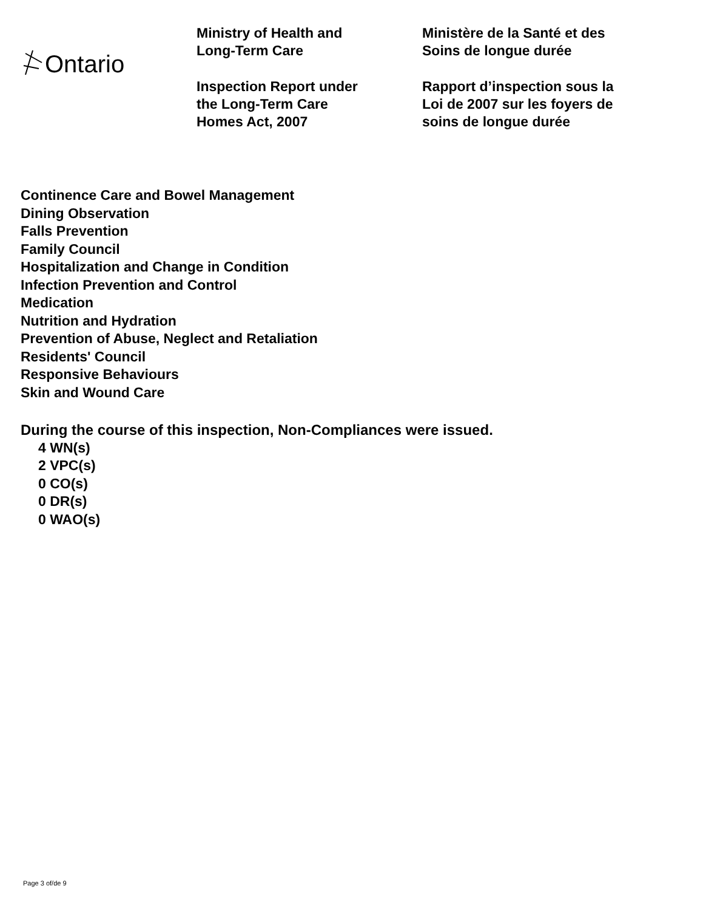Ontario
Ministry of Health and
Long-Term Care
Inspection Report under
the Long-Term Care
Homes Act, 2007
Ministère de la Santé et des
Soins de longue durée
Rapport d’inspection sous la
Loi de 2007 sur les foyers de
soins de longue durée
Continence Care and Bowel Management
Dining Observation
Falls Prevention
Family Council
Hospitalization and Change in Condition
Infection Prevention and Control
Medication
Nutrition and Hydration
Prevention of Abuse, Neglect and Retaliation
Residents' Council
Responsive Behaviours
Skin and Wound Care
During the course of this inspection, Non-Compliances were issued.
4 WN(s)
2 VPC(s)
0 CO(s)
0 DR(s)
0 WAO(s)
Page 3 of/de 9